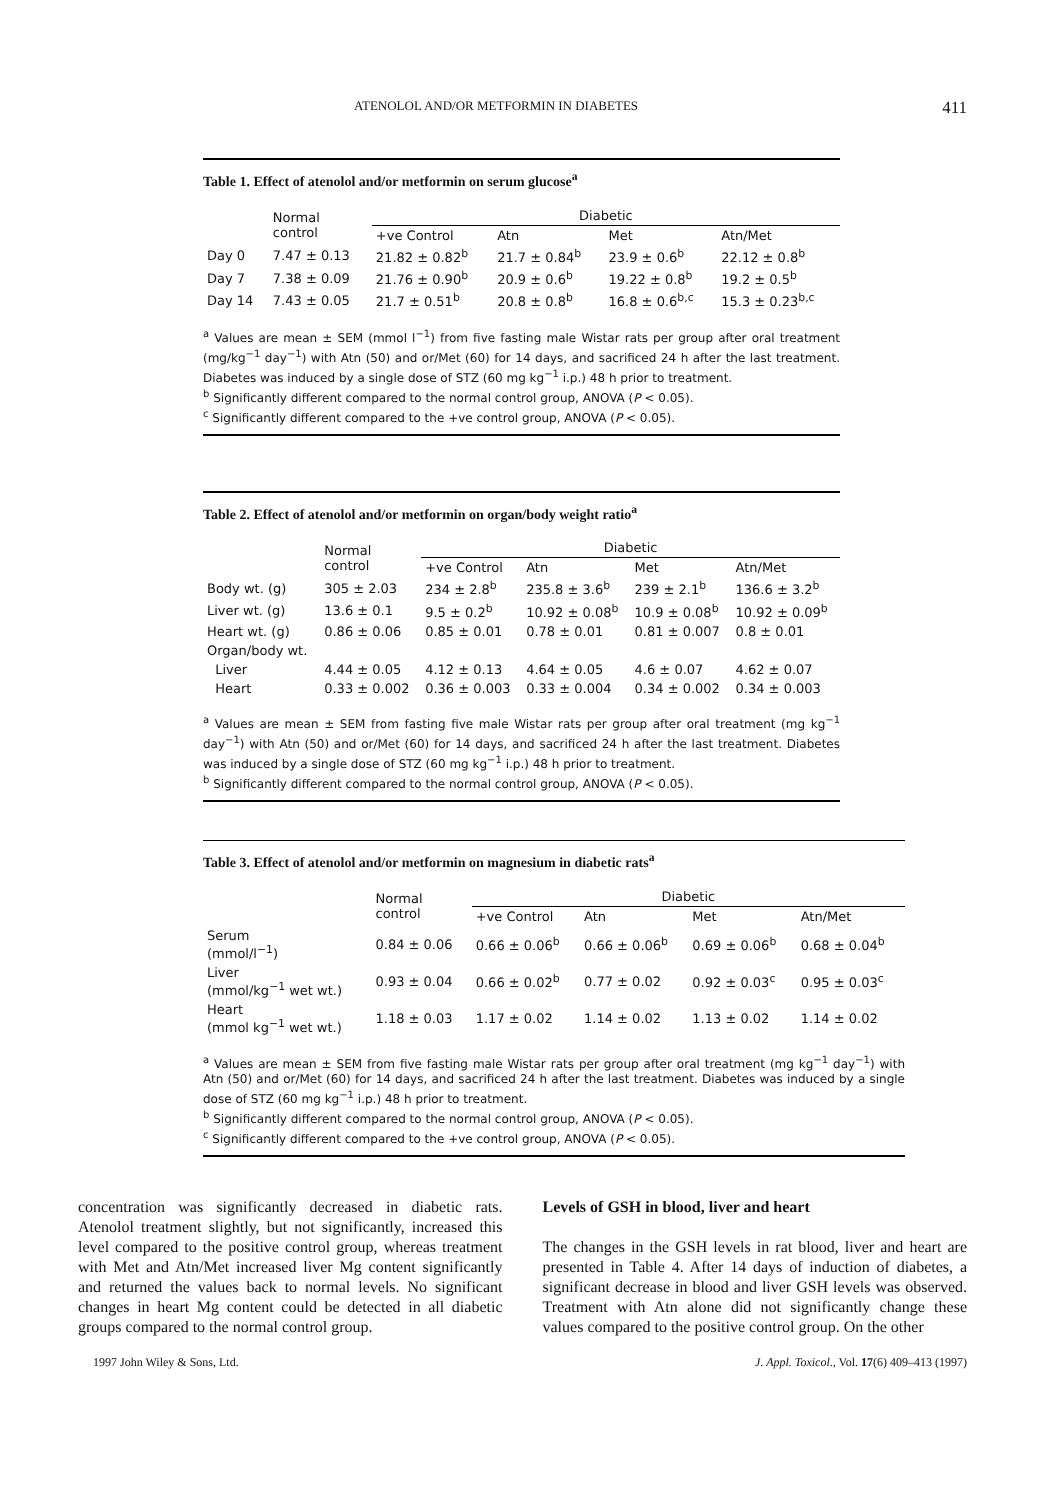ATENOLOL AND/OR METFORMIN IN DIABETES 411
Table 1. Effect of atenolol and/or metformin on serum glucose<sup>a</sup>
| | Normal control | Diabetic | | | |
| --- | --- | --- | --- | --- | --- |
| | | +ve Control | Atn | Met | Atn/Met |
| Day 0 | 7.47 ± 0.13 | 21.82 ± 0.82<sup>b</sup> | 21.7 ± 0.84<sup>b</sup> | 23.9 ± 0.6<sup>b</sup> | 22.12 ± 0.8<sup>b</sup> |
| Day 7 | 7.38 ± 0.09 | 21.76 ± 0.90<sup>b</sup> | 20.9 ± 0.6<sup>b</sup> | 19.22 ± 0.8<sup>b</sup> | 19.2 ± 0.5<sup>b</sup> |
| Day 14 | 7.43 ± 0.05 | 21.7 ± 0.51<sup>b</sup> | 20.8 ± 0.8<sup>b</sup> | 16.8 ± 0.6<sup>b,c</sup> | 15.3 ± 0.23<sup>b,c</sup> |
<sup>a</sup> Values are mean ± SEM (mmol l<sup>−1</sup>) from five fasting male Wistar rats per group after oral treatment (mg/kg<sup>−1</sup> day<sup>−1</sup>) with Atn (50) and or/Met (60) for 14 days, and sacrificed 24 h after the last treatment. Diabetes was induced by a single dose of STZ (60 mg kg<sup>−1</sup> i.p.) 48 h prior to treatment.
<sup>b</sup> Significantly different compared to the normal control group, ANOVA (P < 0.05).
<sup>c</sup> Significantly different compared to the +ve control group, ANOVA (P < 0.05).
Table 2. Effect of atenolol and/or metformin on organ/body weight ratio<sup>a</sup>
| | Normal control | Diabetic | | | |
| --- | --- | --- | --- | --- | --- |
| | | +ve Control | Atn | Met | Atn/Met |
| Body wt. (g) | 305 ± 2.03 | 234 ± 2.8<sup>b</sup> | 235.8 ± 3.6<sup>b</sup> | 239 ± 2.1<sup>b</sup> | 136.6 ± 3.2<sup>b</sup> |
| Liver wt. (g) | 13.6 ± 0.1 | 9.5 ± 0.2<sup>b</sup> | 10.92 ± 0.08<sup>b</sup> | 10.9 ± 0.08<sup>b</sup> | 10.92 ± 0.09<sup>b</sup> |
| Heart wt. (g) | 0.86 ± 0.06 | 0.85 ± 0.01 | 0.78 ± 0.01 | 0.81 ± 0.007 | 0.8 ± 0.01 |
| Organ/body wt. | | | | | |
| Liver | 4.44 ± 0.05 | 4.12 ± 0.13 | 4.64 ± 0.05 | 4.6 ± 0.07 | 4.62 ± 0.07 |
| Heart | 0.33 ± 0.002 | 0.36 ± 0.003 | 0.33 ± 0.004 | 0.34 ± 0.002 | 0.34 ± 0.003 |
<sup>a</sup> Values are mean ± SEM from fasting five male Wistar rats per group after oral treatment (mg kg<sup>−1</sup> day<sup>−1</sup>) with Atn (50) and or/Met (60) for 14 days, and sacrificed 24 h after the last treatment. Diabetes was induced by a single dose of STZ (60 mg kg<sup>−1</sup> i.p.) 48 h prior to treatment.
<sup>b</sup> Significantly different compared to the normal control group, ANOVA (P < 0.05).
Table 3. Effect of atenolol and/or metformin on magnesium in diabetic rats<sup>a</sup>
| | Normal control | Diabetic | | | |
| --- | --- | --- | --- | --- | --- |
| | | +ve Control | Atn | Met | Atn/Met |
| Serum (mmol/l<sup>−1</sup>) | 0.84 ± 0.06 | 0.66 ± 0.06<sup>b</sup> | 0.66 ± 0.06<sup>b</sup> | 0.69 ± 0.06<sup>b</sup> | 0.68 ± 0.04<sup>b</sup> |
| Liver (mmol/kg<sup>−1</sup> wet wt.) | 0.93 ± 0.04 | 0.66 ± 0.02<sup>b</sup> | 0.77 ± 0.02 | 0.92 ± 0.03<sup>c</sup> | 0.95 ± 0.03<sup>c</sup> |
| Heart (mmol kg<sup>−1</sup> wet wt.) | 1.18 ± 0.03 | 1.17 ± 0.02 | 1.14 ± 0.02 | 1.13 ± 0.02 | 1.14 ± 0.02 |
<sup>a</sup> Values are mean ± SEM from five fasting male Wistar rats per group after oral treatment (mg kg<sup>−1</sup> day<sup>−1</sup>) with Atn (50) and or/Met (60) for 14 days, and sacrificed 24 h after the last treatment. Diabetes was induced by a single dose of STZ (60 mg kg<sup>−1</sup> i.p.) 48 h prior to treatment.
<sup>b</sup> Significantly different compared to the normal control group, ANOVA (P < 0.05).
<sup>c</sup> Significantly different compared to the +ve control group, ANOVA (P < 0.05).
concentration was significantly decreased in diabetic rats. Atenolol treatment slightly, but not significantly, increased this level compared to the positive control group, whereas treatment with Met and Atn/Met increased liver Mg content significantly and returned the values back to normal levels. No significant changes in heart Mg content could be detected in all diabetic groups compared to the normal control group.
Levels of GSH in blood, liver and heart
The changes in the GSH levels in rat blood, liver and heart are presented in Table 4. After 14 days of induction of diabetes, a significant decrease in blood and liver GSH levels was observed. Treatment with Atn alone did not significantly change these values compared to the positive control group. On the other
1997 John Wiley & Sons, Ltd. J. Appl. Toxicol., Vol. 17(6) 409–413 (1997)